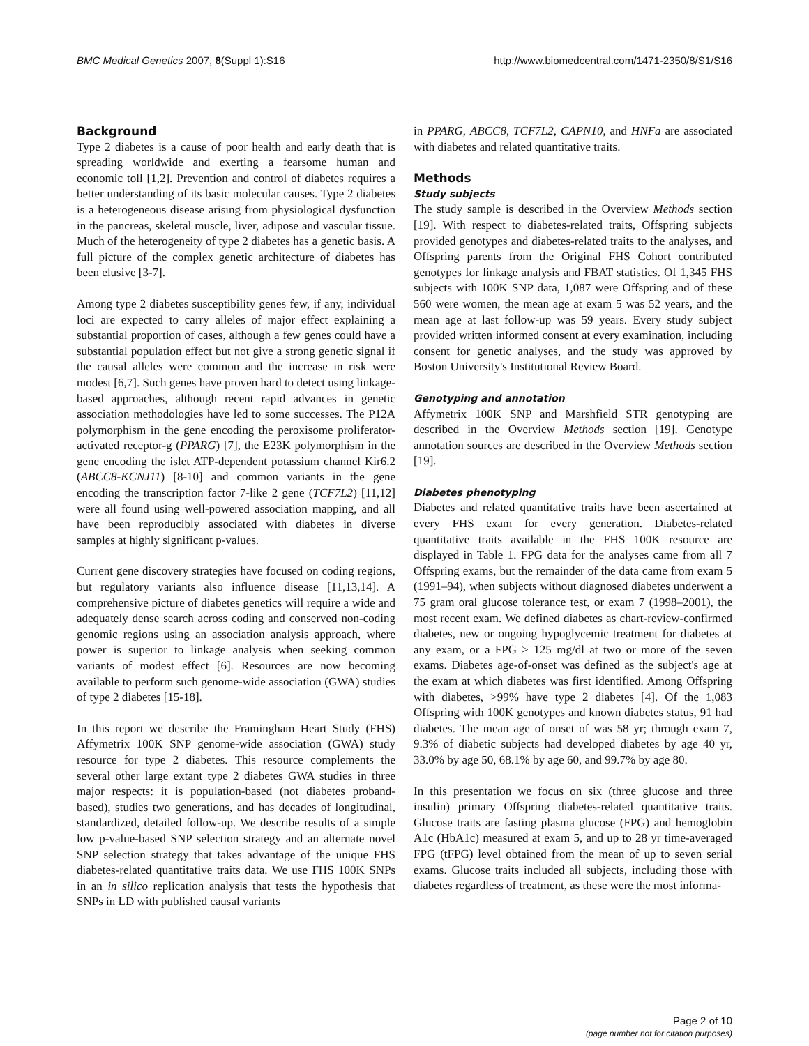BMC Medical Genetics 2007, 8(Suppl 1):S16 http://www.biomedcentral.com/1471-2350/8/S1/S16
Background
Type 2 diabetes is a cause of poor health and early death that is spreading worldwide and exerting a fearsome human and economic toll [1,2]. Prevention and control of diabetes requires a better understanding of its basic molecular causes. Type 2 diabetes is a heterogeneous disease arising from physiological dysfunction in the pancreas, skeletal muscle, liver, adipose and vascular tissue. Much of the heterogeneity of type 2 diabetes has a genetic basis. A full picture of the complex genetic architecture of diabetes has been elusive [3-7].
Among type 2 diabetes susceptibility genes few, if any, individual loci are expected to carry alleles of major effect explaining a substantial proportion of cases, although a few genes could have a substantial population effect but not give a strong genetic signal if the causal alleles were common and the increase in risk were modest [6,7]. Such genes have proven hard to detect using linkage-based approaches, although recent rapid advances in genetic association methodologies have led to some successes. The P12A polymorphism in the gene encoding the peroxisome proliferator-activated receptor-g (PPARG) [7], the E23K polymorphism in the gene encoding the islet ATP-dependent potassium channel Kir6.2 (ABCC8-KCNJ11) [8-10] and common variants in the gene encoding the transcription factor 7-like 2 gene (TCF7L2) [11,12] were all found using well-powered association mapping, and all have been reproducibly associated with diabetes in diverse samples at highly significant p-values.
Current gene discovery strategies have focused on coding regions, but regulatory variants also influence disease [11,13,14]. A comprehensive picture of diabetes genetics will require a wide and adequately dense search across coding and conserved non-coding genomic regions using an association analysis approach, where power is superior to linkage analysis when seeking common variants of modest effect [6]. Resources are now becoming available to perform such genome-wide association (GWA) studies of type 2 diabetes [15-18].
In this report we describe the Framingham Heart Study (FHS) Affymetrix 100K SNP genome-wide association (GWA) study resource for type 2 diabetes. This resource complements the several other large extant type 2 diabetes GWA studies in three major respects: it is population-based (not diabetes proband-based), studies two generations, and has decades of longitudinal, standardized, detailed follow-up. We describe results of a simple low p-value-based SNP selection strategy and an alternate novel SNP selection strategy that takes advantage of the unique FHS diabetes-related quantitative traits data. We use FHS 100K SNPs in an in silico replication analysis that tests the hypothesis that SNPs in LD with published causal variants
in PPARG, ABCC8, TCF7L2, CAPN10, and HNFa are associated with diabetes and related quantitative traits.
Methods
Study subjects
The study sample is described in the Overview Methods section [19]. With respect to diabetes-related traits, Offspring subjects provided genotypes and diabetes-related traits to the analyses, and Offspring parents from the Original FHS Cohort contributed genotypes for linkage analysis and FBAT statistics. Of 1,345 FHS subjects with 100K SNP data, 1,087 were Offspring and of these 560 were women, the mean age at exam 5 was 52 years, and the mean age at last follow-up was 59 years. Every study subject provided written informed consent at every examination, including consent for genetic analyses, and the study was approved by Boston University's Institutional Review Board.
Genotyping and annotation
Affymetrix 100K SNP and Marshfield STR genotyping are described in the Overview Methods section [19]. Genotype annotation sources are described in the Overview Methods section [19].
Diabetes phenotyping
Diabetes and related quantitative traits have been ascertained at every FHS exam for every generation. Diabetes-related quantitative traits available in the FHS 100K resource are displayed in Table 1. FPG data for the analyses came from all 7 Offspring exams, but the remainder of the data came from exam 5 (1991–94), when subjects without diagnosed diabetes underwent a 75 gram oral glucose tolerance test, or exam 7 (1998–2001), the most recent exam. We defined diabetes as chart-review-confirmed diabetes, new or ongoing hypoglycemic treatment for diabetes at any exam, or a FPG > 125 mg/dl at two or more of the seven exams. Diabetes age-of-onset was defined as the subject's age at the exam at which diabetes was first identified. Among Offspring with diabetes, >99% have type 2 diabetes [4]. Of the 1,083 Offspring with 100K genotypes and known diabetes status, 91 had diabetes. The mean age of onset of was 58 yr; through exam 7, 9.3% of diabetic subjects had developed diabetes by age 40 yr, 33.0% by age 50, 68.1% by age 60, and 99.7% by age 80.
In this presentation we focus on six (three glucose and three insulin) primary Offspring diabetes-related quantitative traits. Glucose traits are fasting plasma glucose (FPG) and hemoglobin A1c (HbA1c) measured at exam 5, and up to 28 yr time-averaged FPG (tFPG) level obtained from the mean of up to seven serial exams. Glucose traits included all subjects, including those with diabetes regardless of treatment, as these were the most informa-
Page 2 of 10
(page number not for citation purposes)